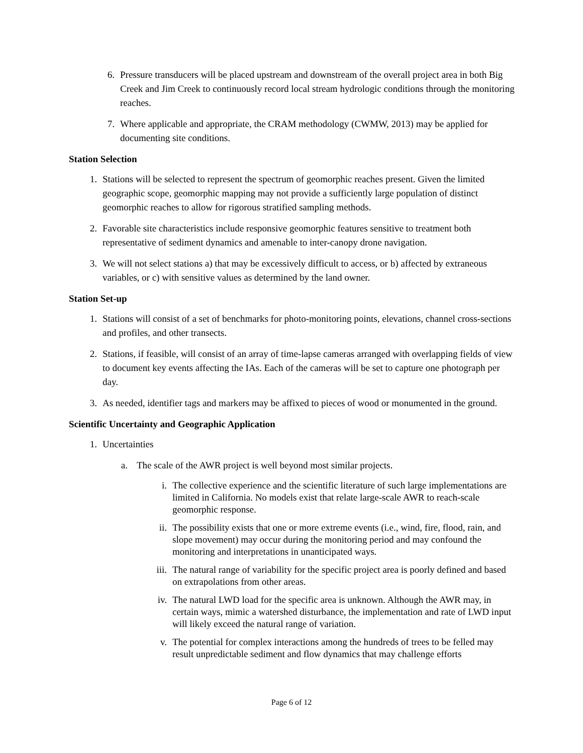6. Pressure transducers will be placed upstream and downstream of the overall project area in both Big Creek and Jim Creek to continuously record local stream hydrologic conditions through the monitoring reaches.
7. Where applicable and appropriate, the CRAM methodology (CWMW, 2013) may be applied for documenting site conditions.
Station Selection
1. Stations will be selected to represent the spectrum of geomorphic reaches present. Given the limited geographic scope, geomorphic mapping may not provide a sufficiently large population of distinct geomorphic reaches to allow for rigorous stratified sampling methods.
2. Favorable site characteristics include responsive geomorphic features sensitive to treatment both representative of sediment dynamics and amenable to inter-canopy drone navigation.
3. We will not select stations a) that may be excessively difficult to access, or b) affected by extraneous variables, or c) with sensitive values as determined by the land owner.
Station Set-up
1. Stations will consist of a set of benchmarks for photo-monitoring points, elevations, channel cross-sections and profiles, and other transects.
2. Stations, if feasible, will consist of an array of time-lapse cameras arranged with overlapping fields of view to document key events affecting the IAs. Each of the cameras will be set to capture one photograph per day.
3. As needed, identifier tags and markers may be affixed to pieces of wood or monumented in the ground.
Scientific Uncertainty and Geographic Application
1. Uncertainties
a. The scale of the AWR project is well beyond most similar projects.
i. The collective experience and the scientific literature of such large implementations are limited in California. No models exist that relate large-scale AWR to reach-scale geomorphic response.
ii. The possibility exists that one or more extreme events (i.e., wind, fire, flood, rain, and slope movement) may occur during the monitoring period and may confound the monitoring and interpretations in unanticipated ways.
iii. The natural range of variability for the specific project area is poorly defined and based on extrapolations from other areas.
iv. The natural LWD load for the specific area is unknown. Although the AWR may, in certain ways, mimic a watershed disturbance, the implementation and rate of LWD input will likely exceed the natural range of variation.
v. The potential for complex interactions among the hundreds of trees to be felled may result unpredictable sediment and flow dynamics that may challenge efforts
Page 6 of 12